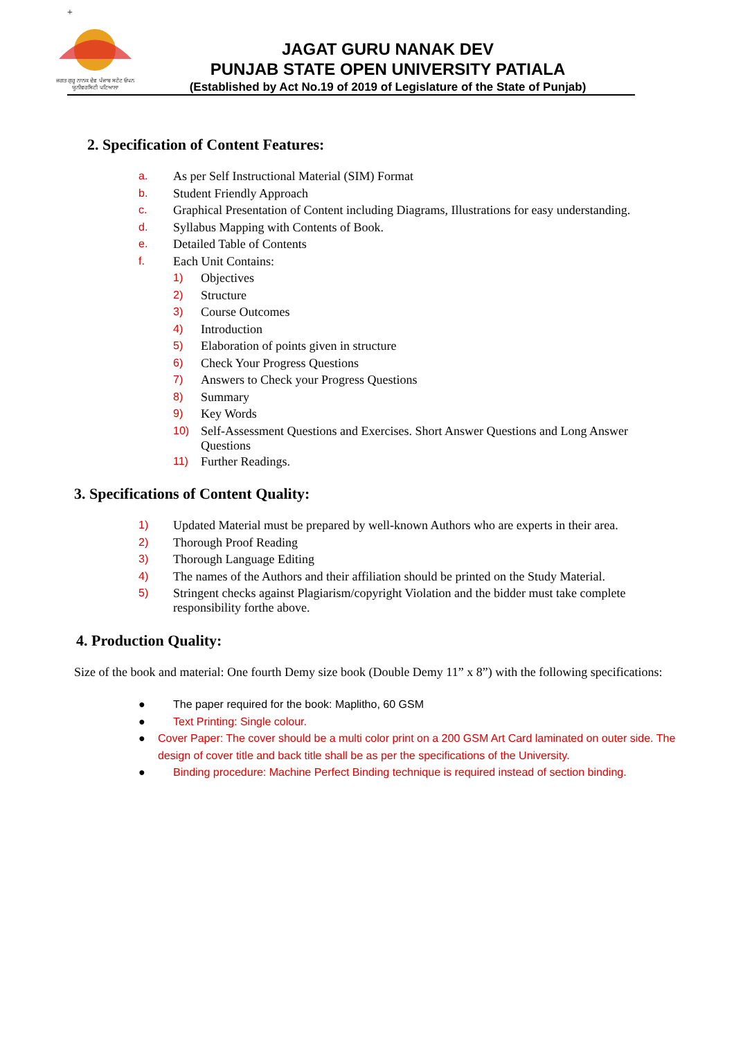+
ਜਗਤ ਗੁਰੂ ਨਾਨਕ ਦੇਵ ਪੰਜਾਬ ਸਟੇਟ ਓਪਨ ਯੂਨੀਵਰਸਿਟੀ ਪਟਿਆਲਾ
JAGAT GURU NANAK DEV
PUNJAB STATE OPEN UNIVERSITY PATIALA
(Established by Act No.19 of 2019 of Legislature of the State of Punjab)
2. Specification of Content Features:
a. As per Self Instructional Material (SIM) Format
b. Student Friendly Approach
c. Graphical Presentation of Content including Diagrams, Illustrations for easy understanding.
d. Syllabus Mapping with Contents of Book.
e. Detailed Table of Contents
f. Each Unit Contains:
1) Objectives
2) Structure
3) Course Outcomes
4) Introduction
5) Elaboration of points given in structure
6) Check Your Progress Questions
7) Answers to Check your Progress Questions
8) Summary
9) Key Words
10) Self-Assessment Questions and Exercises. Short Answer Questions and Long Answer Questions
11) Further Readings.
3. Specifications of Content Quality:
1) Updated Material must be prepared by well-known Authors who are experts in their area.
2) Thorough Proof Reading
3) Thorough Language Editing
4) The names of the Authors and their affiliation should be printed on the Study Material.
5) Stringent checks against Plagiarism/copyright Violation and the bidder must take complete responsibility forthe above.
4. Production Quality:
Size of the book and material: One fourth Demy size book (Double Demy 11” x 8”) with the following specifications:
● The paper required for the book: Maplitho, 60 GSM
● Text Printing: Single colour.
● Cover Paper: The cover should be a multi color print on a 200 GSM Art Card laminated on outer side. The design of cover title and back title shall be as per the specifications of the University.
● Binding procedure: Machine Perfect Binding technique is required instead of section binding.